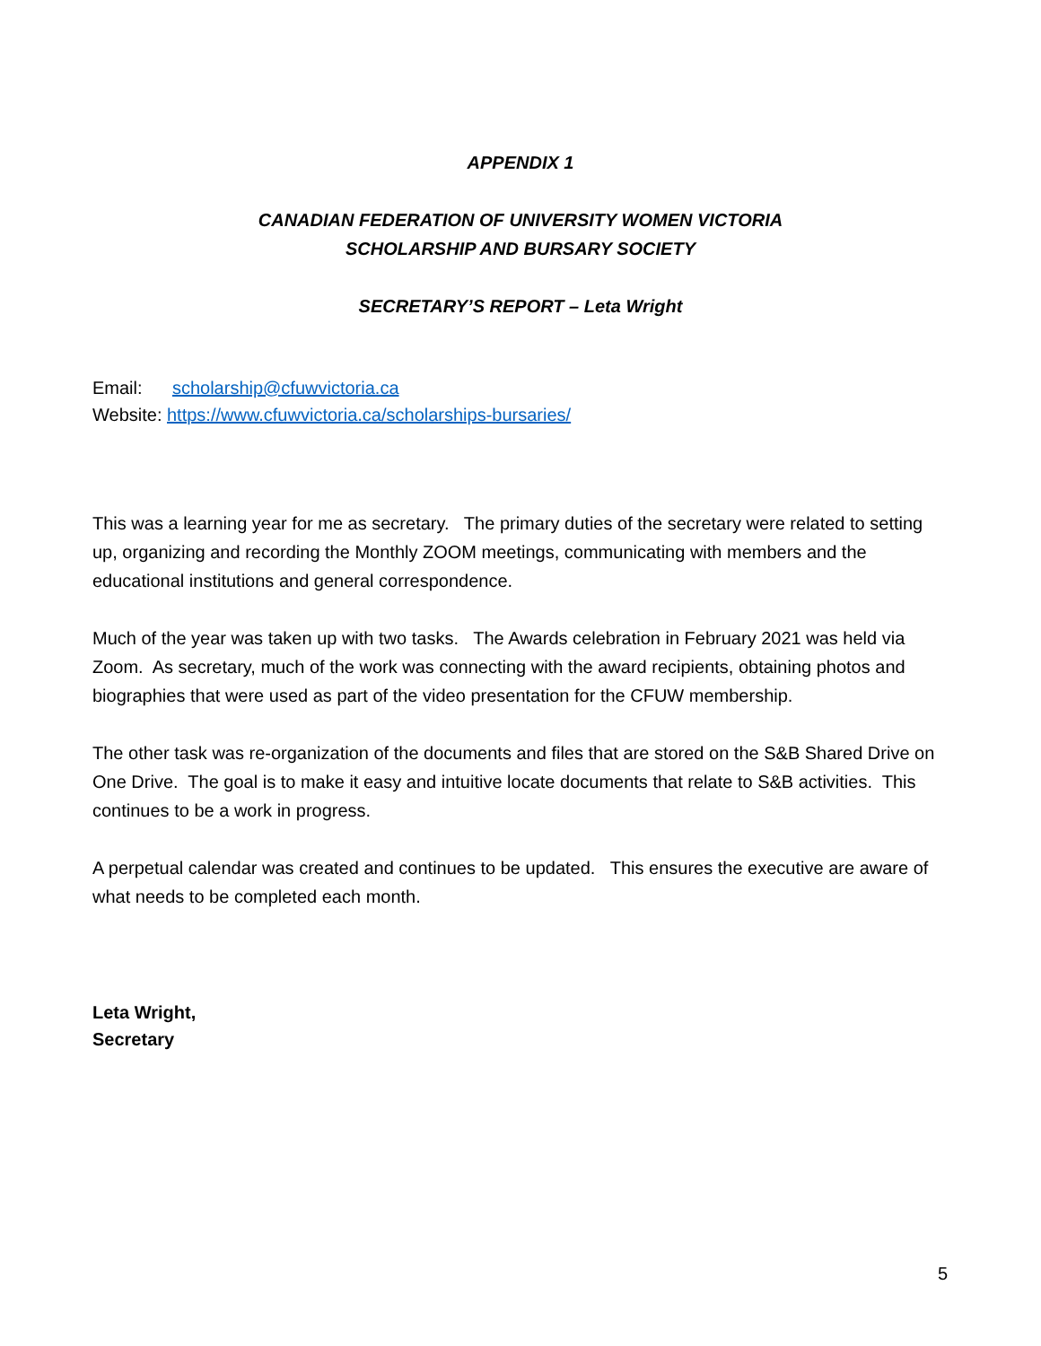APPENDIX 1
CANADIAN FEDERATION OF UNIVERSITY WOMEN VICTORIA
SCHOLARSHIP AND BURSARY SOCIETY
SECRETARY’S REPORT – Leta Wright
Email: scholarship@cfuwvictoria.ca
Website: https://www.cfuwvictoria.ca/scholarships-bursaries/
This was a learning year for me as secretary. The primary duties of the secretary were related to setting up, organizing and recording the Monthly ZOOM meetings, communicating with members and the educational institutions and general correspondence.
Much of the year was taken up with two tasks. The Awards celebration in February 2021 was held via Zoom. As secretary, much of the work was connecting with the award recipients, obtaining photos and biographies that were used as part of the video presentation for the CFUW membership.
The other task was re-organization of the documents and files that are stored on the S&B Shared Drive on One Drive. The goal is to make it easy and intuitive locate documents that relate to S&B activities. This continues to be a work in progress.
A perpetual calendar was created and continues to be updated. This ensures the executive are aware of what needs to be completed each month.
Leta Wright,
Secretary
5